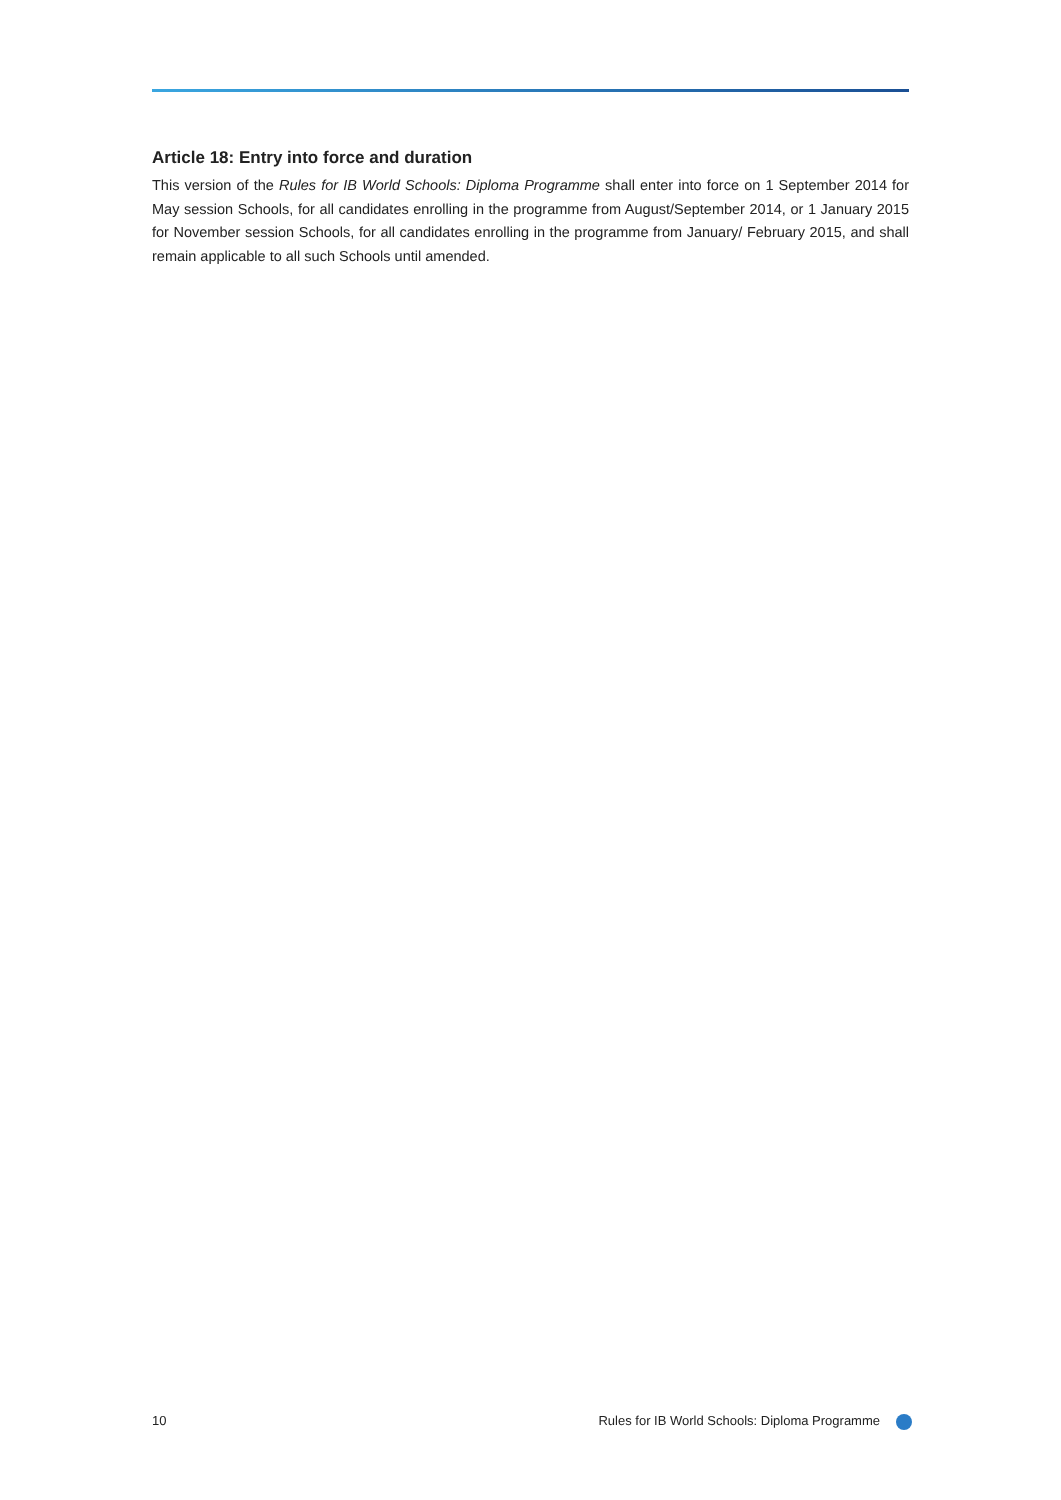Article 18: Entry into force and duration
This version of the Rules for IB World Schools: Diploma Programme shall enter into force on 1 September 2014 for May session Schools, for all candidates enrolling in the programme from August/September 2014, or 1 January 2015 for November session Schools, for all candidates enrolling in the programme from January/ February 2015, and shall remain applicable to all such Schools until amended.
10 Rules for IB World Schools: Diploma Programme